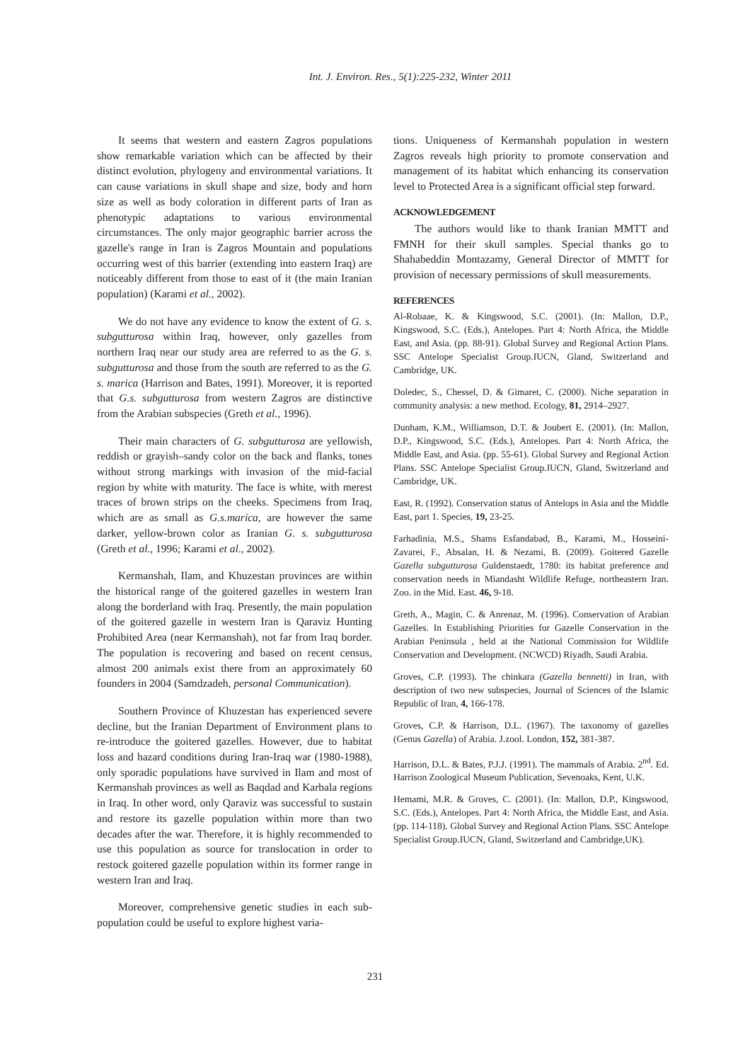Int. J. Environ. Res., 5(1):225-232, Winter 2011
It seems that western and eastern Zagros populations show remarkable variation which can be affected by their distinct evolution, phylogeny and environmental variations. It can cause variations in skull shape and size, body and horn size as well as body coloration in different parts of Iran as phenotypic adaptations to various environmental circumstances. The only major geographic barrier across the gazelle's range in Iran is Zagros Mountain and populations occurring west of this barrier (extending into eastern Iraq) are noticeably different from those to east of it (the main Iranian population) (Karami et al., 2002).
We do not have any evidence to know the extent of G. s. subgutturosa within Iraq, however, only gazelles from northern Iraq near our study area are referred to as the G. s. subgutturosa and those from the south are referred to as the G. s. marica (Harrison and Bates, 1991). Moreover, it is reported that G.s. subgutturosa from western Zagros are distinctive from the Arabian subspecies (Greth et al., 1996).
Their main characters of G. subgutturosa are yellowish, reddish or grayish–sandy color on the back and flanks, tones without strong markings with invasion of the mid-facial region by white with maturity. The face is white, with merest traces of brown strips on the cheeks. Specimens from Iraq, which are as small as G.s.marica, are however the same darker, yellow-brown color as Iranian G. s. subgutturosa (Greth et al., 1996; Karami et al., 2002).
Kermanshah, Ilam, and Khuzestan provinces are within the historical range of the goitered gazelles in western Iran along the borderland with Iraq. Presently, the main population of the goitered gazelle in western Iran is Qaraviz Hunting Prohibited Area (near Kermanshah), not far from Iraq border. The population is recovering and based on recent census, almost 200 animals exist there from an approximately 60 founders in 2004 (Samdzadeh, personal Communication).
Southern Province of Khuzestan has experienced severe decline, but the Iranian Department of Environment plans to re-introduce the goitered gazelles. However, due to habitat loss and hazard conditions during Iran-Iraq war (1980-1988), only sporadic populations have survived in Ilam and most of Kermanshah provinces as well as Baqdad and Karbala regions in Iraq. In other word, only Qaraviz was successful to sustain and restore its gazelle population within more than two decades after the war. Therefore, it is highly recommended to use this population as source for translocation in order to restock goitered gazelle population within its former range in western Iran and Iraq.
Moreover, comprehensive genetic studies in each sub-population could be useful to explore highest varia-
tions. Uniqueness of Kermanshah population in western Zagros reveals high priority to promote conservation and management of its habitat which enhancing its conservation level to Protected Area is a significant official step forward.
ACKNOWLEDGEMENT
The authors would like to thank Iranian MMTT and FMNH for their skull samples. Special thanks go to Shahabeddin Montazamy, General Director of MMTT for provision of necessary permissions of skull measurements.
REFERENCES
Al-Robaae, K. & Kingswood, S.C. (2001). (In: Mallon, D.P., Kingswood, S.C. (Eds.), Antelopes. Part 4: North Africa, the Middle East, and Asia. (pp. 88-91). Global Survey and Regional Action Plans. SSC Antelope Specialist Group.IUCN, Gland, Switzerland and Cambridge, UK.
Doledec, S., Chessel, D. & Gimaret, C. (2000). Niche separation in community analysis: a new method. Ecology, 81, 2914–2927.
Dunham, K.M., Williamson, D.T. & Joubert E. (2001). (In: Mallon, D.P., Kingswood, S.C. (Eds.), Antelopes. Part 4: North Africa, the Middle East, and Asia. (pp. 55-61). Global Survey and Regional Action Plans. SSC Antelope Specialist Group.IUCN, Gland, Switzerland and Cambridge, UK.
East, R. (1992). Conservation status of Antelops in Asia and the Middle East, part 1. Species, 19, 23-25.
Farhadinia, M.S., Shams Esfandabad, B., Karami, M., Hosseini-Zavarei, F., Absalan, H. & Nezami, B. (2009). Goitered Gazelle Gazella subgutturosa Guldenstaedt, 1780: its habitat preference and conservation needs in Miandasht Wildlife Refuge, northeastern Iran. Zoo. in the Mid. East. 46, 9-18.
Greth, A., Magin, C. & Anrenaz, M. (1996). Conservation of Arabian Gazelles. In Establishing Priorities for Gazelle Conservation in the Arabian Peninsula , held at the National Commission for Wildlife Conservation and Development. (NCWCD) Riyadh, Saudi Arabia.
Groves, C.P. (1993). The chinkara (Gazella bennetti) in Iran, with description of two new subspecies, Journal of Sciences of the Islamic Republic of Iran, 4, 166-178.
Groves, C.P. & Harrison, D.L. (1967). The taxonomy of gazelles (Genus Gazella) of Arabia. J.zool. London, 152, 381-387.
Harrison, D.L. & Bates, P.J.J. (1991). The mammals of Arabia. 2<sup>nd</sup>. Ed. Harrison Zoological Museum Publication, Sevenoaks, Kent, U.K.
Hemami, M.R. & Groves, C. (2001). (In: Mallon, D.P., Kingswood, S.C. (Eds.), Antelopes. Part 4: North Africa, the Middle East, and Asia. (pp. 114-118). Global Survey and Regional Action Plans. SSC Antelope Specialist Group.IUCN, Gland, Switzerland and Cambridge,UK).
231